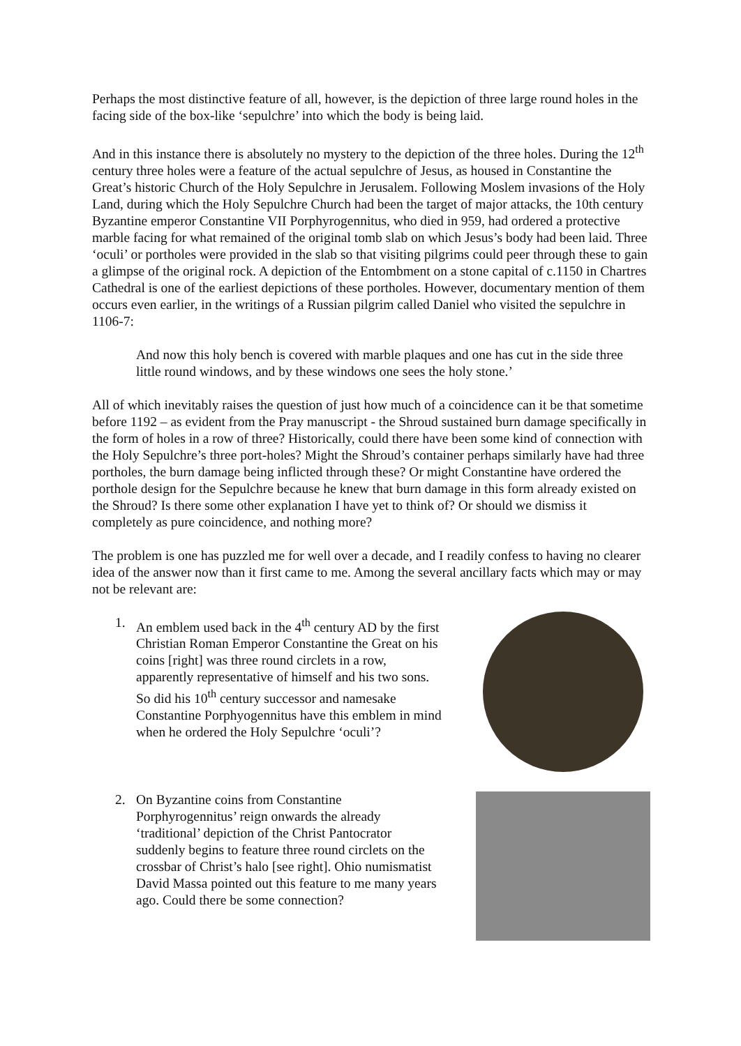Perhaps the most distinctive feature of all, however, is the depiction of three large round holes in the facing side of the box-like ‘sepulchre’ into which the body is being laid.
And in this instance there is absolutely no mystery to the depiction of the three holes. During the 12<sup>th</sup> century three holes were a feature of the actual sepulchre of Jesus, as housed in Constantine the Great’s historic Church of the Holy Sepulchre in Jerusalem. Following Moslem invasions of the Holy Land, during which the Holy Sepulchre Church had been the target of major attacks, the 10th century Byzantine emperor Constantine VII Porphyrogennitus, who died in 959, had ordered a protective marble facing for what remained of the original tomb slab on which Jesus’s body had been laid. Three ‘oculi’ or portholes were provided in the slab so that visiting pilgrims could peer through these to gain a glimpse of the original rock. A depiction of the Entombment on a stone capital of c.1150 in Chartres Cathedral is one of the earliest depictions of these portholes. However, documentary mention of them occurs even earlier, in the writings of a Russian pilgrim called Daniel who visited the sepulchre in 1106-7:
And now this holy bench is covered with marble plaques and one has cut in the side three little round windows, and by these windows one sees the holy stone.’
All of which inevitably raises the question of just how much of a coincidence can it be that sometime before 1192 – as evident from the Pray manuscript - the Shroud sustained burn damage specifically in the form of holes in a row of three? Historically, could there have been some kind of connection with the Holy Sepulchre’s three port-holes? Might the Shroud’s container perhaps similarly have had three portholes, the burn damage being inflicted through these? Or might Constantine have ordered the porthole design for the Sepulchre because he knew that burn damage in this form already existed on the Shroud? Is there some other explanation I have yet to think of? Or should we dismiss it completely as pure coincidence, and nothing more?
The problem is one has puzzled me for well over a decade, and I readily confess to having no clearer idea of the answer now than it first came to me. Among the several ancillary facts which may or may not be relevant are:
1. An emblem used back in the 4<sup>th</sup> century AD by the first Christian Roman Emperor Constantine the Great on his coins [right] was three round circlets in a row, apparently representative of himself and his two sons. So did his 10<sup>th</sup> century successor and namesake Constantine Porphyogennitus have this emblem in mind when he ordered the Holy Sepulchre ‘oculi’?
2. On Byzantine coins from Constantine Porphyrogennitus’ reign onwards the already ‘traditional’ depiction of the Christ Pantocrator suddenly begins to feature three round circlets on the crossbar of Christ’s halo [see right]. Ohio numismatist David Massa pointed out this feature to me many years ago. Could there be some connection?